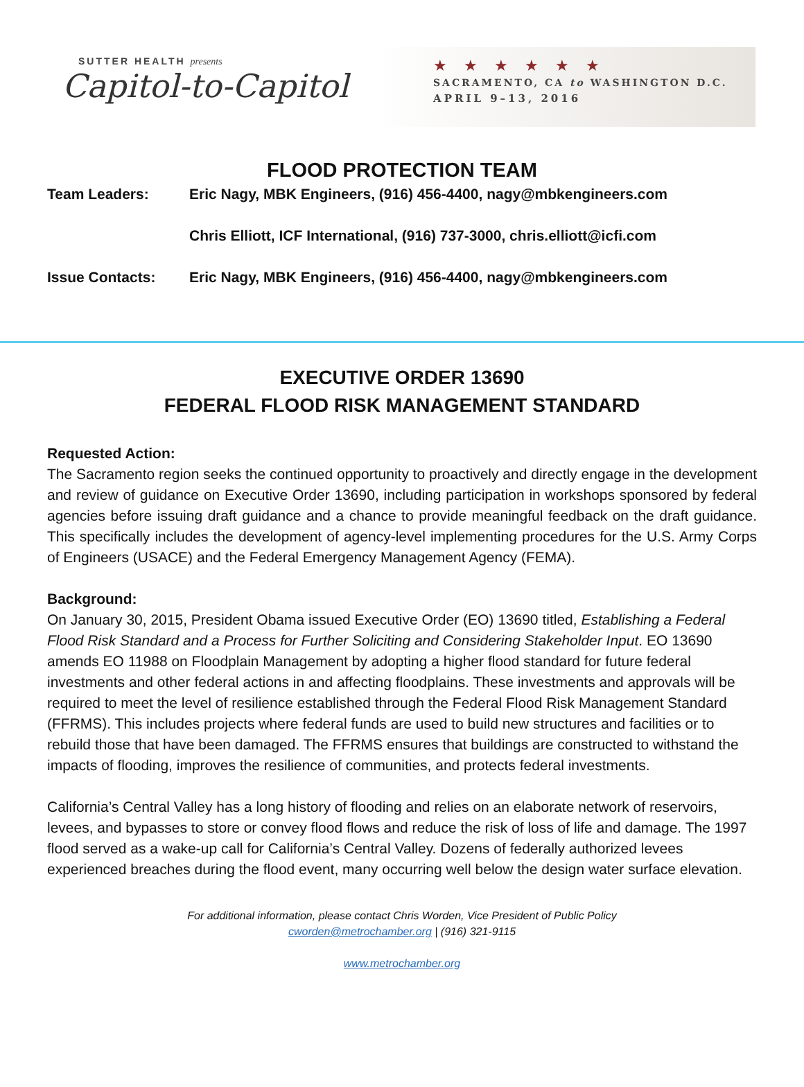SUTTER HEALTH presents
Capitol-to-Capitol
★★★★★★
SACRAMENTO, CA to WASHINGTON D.C.
APRIL 9–13, 2016
FLOOD PROTECTION TEAM
Team Leaders: Eric Nagy, MBK Engineers, (916) 456-4400, nagy@mbkengineers.com
Chris Elliott, ICF International, (916) 737-3000, chris.elliott@icfi.com
Issue Contacts: Eric Nagy, MBK Engineers, (916) 456-4400, nagy@mbkengineers.com
EXECUTIVE ORDER 13690
FEDERAL FLOOD RISK MANAGEMENT STANDARD
Requested Action:
The Sacramento region seeks the continued opportunity to proactively and directly engage in the development and review of guidance on Executive Order 13690, including participation in workshops sponsored by federal agencies before issuing draft guidance and a chance to provide meaningful feedback on the draft guidance. This specifically includes the development of agency-level implementing procedures for the U.S. Army Corps of Engineers (USACE) and the Federal Emergency Management Agency (FEMA).
Background:
On January 30, 2015, President Obama issued Executive Order (EO) 13690 titled, Establishing a Federal Flood Risk Standard and a Process for Further Soliciting and Considering Stakeholder Input. EO 13690 amends EO 11988 on Floodplain Management by adopting a higher flood standard for future federal investments and other federal actions in and affecting floodplains. These investments and approvals will be required to meet the level of resilience established through the Federal Flood Risk Management Standard (FFRMS). This includes projects where federal funds are used to build new structures and facilities or to rebuild those that have been damaged. The FFRMS ensures that buildings are constructed to withstand the impacts of flooding, improves the resilience of communities, and protects federal investments.
California’s Central Valley has a long history of flooding and relies on an elaborate network of reservoirs, levees, and bypasses to store or convey flood flows and reduce the risk of loss of life and damage. The 1997 flood served as a wake-up call for California’s Central Valley. Dozens of federally authorized levees experienced breaches during the flood event, many occurring well below the design water surface elevation.
For additional information, please contact Chris Worden, Vice President of Public Policy
cworden@metrochamber.org | (916) 321-9115
www.metrochamber.org